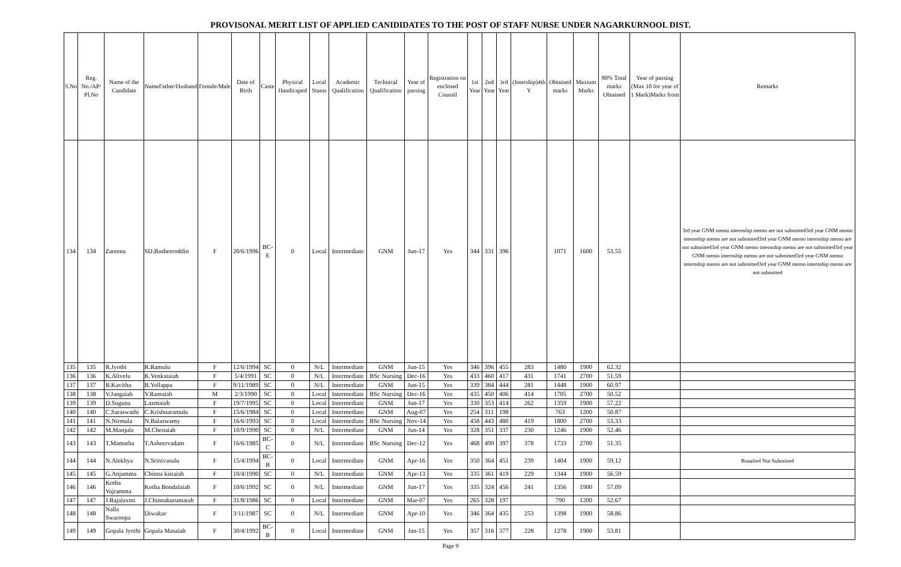PROVISONAL MERIT LIST OF APPLIED CANIDIDATES TO THE POST OF STAFF NURSE UNDER NAGARKURNOOL DIST.
| S.No | Reg. No./AP/ Pl.No | Name of the Candidate | NameFather/Husband | Female/Male | Date of Birth | Caste | Physical Handicaped | Local Status | Academic Qualification | Technical Qualification | Year of passing | Registration on enclosed Counsil | 1st Year | 2nd Year | 3rd Year | (Intership)4th Y | Obtained marks | Maxium Marks | 80% Total marks Obtained | Year of passing (Max 10 for year of 1 Mark)Marks from | Remarks |
| --- | --- | --- | --- | --- | --- | --- | --- | --- | --- | --- | --- | --- | --- | --- | --- | --- | --- | --- | --- | --- | --- |
| 134 | 134 | Zareena | SD.Basheeroddin | F | 20/6/1996 | BC-E | 0 | Local | Intermediate | GNM | Jun-17 | Yes | 344 | 331 | 396 | | 1071 | 1600 | 53.55 | | 3rd year GNM memo internship memo are not submitted3rd year GNM memo internship memo are not submitted3rd year GNM memo internship memo are not submitted3rd year GNM memo internship memo are not submitted3rd year GNM memo internship memo are not submitted3rd year GNM memo internship memo are not submitted3rd year GNM memo internship memo are not submitted |
| 135 | 135 | R.Jyothi | R.Ramulu | F | 12/6/1994 | SC | 0 | N/L | Intermediate | GNM | Jun-15 | Yes | 346 | 396 | 455 | 283 | 1480 | 1900 | 62.32 | | |
| 136 | 136 | K.Alivelu | K.Venkataiah | F | 5/4/1991 | SC | 0 | N/L | Intermediate | BSc Nursing | Dec-16 | Yes | 433 | 460 | 417 | 431 | 1741 | 2700 | 51.59 | | |
| 137 | 137 | B.Kavitha | B.Yellappa | F | 9/11/1989 | SC | 0 | N/L | Intermediate | GNM | Jun-15 | Yes | 339 | 384 | 444 | 281 | 1448 | 1900 | 60.97 | | |
| 138 | 138 | V.Jangaiah | V.Ramaiah | M | 2/3/1990 | SC | 0 | Local | Intermediate | BSc Nursing | Dec-16 | Yes | 435 | 450 | 406 | 414 | 1705 | 2700 | 50.52 | | |
| 139 | 139 | D.Suguna | Laxmaiah | F | 19/7/1995 | SC | 0 | Local | Intermediate | GNM | Jun-17 | Yes | 330 | 353 | 414 | 262 | 1359 | 1900 | 57.22 | | |
| 140 | 140 | C.Saraswathi | C.Krishnaramulu | F | 15/6/1984 | SC | 0 | Local | Intermediate | GNM | Aug-07 | Yes | 254 | 311 | 198 | | 763 | 1200 | 50.87 | | |
| 141 | 141 | N.Nirmala | N.Balaswamy | F | 16/6/1993 | SC | 0 | Local | Intermediate | BSc Nursing | Nov-14 | Yes | 458 | 443 | 480 | 419 | 1800 | 2700 | 53.33 | | |
| 142 | 142 | M.Manjula | M.Chenaiah | F | 10/9/1990 | SC | 0 | N/L | Intermediate | GNM | Jun-14 | Yes | 328 | 351 | 337 | 230 | 1246 | 1900 | 52.46 | | |
| 143 | 143 | T.Mamatha | T.Asheervadam | F | 16/6/1985 | BC-C | 0 | N/L | Intermediate | BSc Nursing | Dec-12 | Yes | 468 | 490 | 397 | 378 | 1733 | 2700 | 51.35 | | |
| 144 | 144 | N.Alekhya | N.Srinivasulu | F | 15/4/1994 | BC-B | 0 | Local | Intermediate | GNM | Apr-16 | Yes | 350 | 364 | 451 | 239 | 1404 | 1900 | 59.12 | | Bonafied Not Submitted |
| 145 | 145 | G.Anjamma | Chinna kistaiah | F | 10/4/1990 | SC | 0 | N/L | Intermediate | GNM | Apr-13 | Yes | 335 | 361 | 419 | 229 | 1344 | 1900 | 56.59 | | |
| 146 | 146 | Kotha Vajramma | Kotha Bondalaiah | F | 10/6/1992 | SC | 0 | N/L | Intermediate | GNM | Jun-17 | Yes | 335 | 324 | 456 | 241 | 1356 | 1900 | 57.09 | | |
| 147 | 147 | J.Rajalaxmi | J.Chinnakurumaiah | F | 31/8/1986 | SC | 0 | Local | Intermediate | GNM | Mar-07 | Yes | 265 | 328 | 197 | | 790 | 1200 | 52.67 | | |
| 148 | 148 | Nalla Swaroopa | Diwakar | F | 3/11/1987 | SC | 0 | N/L | Intermediate | GNM | Apr-10 | Yes | 346 | 364 | 435 | 253 | 1398 | 1900 | 58.86 | | |
| 149 | 149 | Gopala Jyothi | Gopala Masaiah | F | 30/4/1992 | BC-B | 0 | Local | Intermediate | GNM | Jan-15 | Yes | 357 | 316 | 377 | 228 | 1278 | 1900 | 53.81 | | |
Page 9